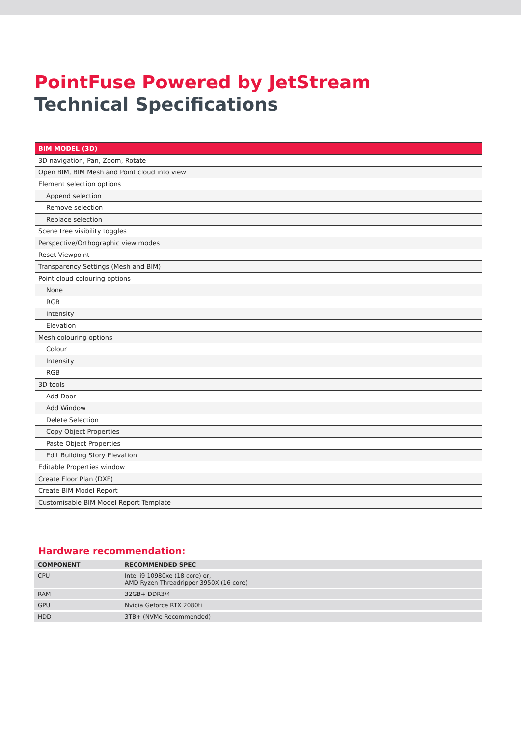PointFuse Powered by JetStream
Technical Specifications
| BIM MODEL (3D) |
| --- |
| 3D navigation, Pan, Zoom, Rotate |
| Open BIM, BIM Mesh and Point cloud into view |
| Element selection options |
| Append selection |
| Remove selection |
| Replace selection |
| Scene tree visibility toggles |
| Perspective/Orthographic view modes |
| Reset Viewpoint |
| Transparency Settings (Mesh and BIM) |
| Point cloud colouring options |
| None |
| RGB |
| Intensity |
| Elevation |
| Mesh colouring options |
| Colour |
| Intensity |
| RGB |
| 3D tools |
| Add Door |
| Add Window |
| Delete Selection |
| Copy Object Properties |
| Paste Object Properties |
| Edit Building Story Elevation |
| Editable Properties window |
| Create Floor Plan (DXF) |
| Create BIM Model Report |
| Customisable BIM Model Report Template |
Hardware recommendation:
| COMPONENT | RECOMMENDED SPEC |
| --- | --- |
| CPU | Intel i9 10980xe (18 core) or, AMD Ryzen Threadripper 3950X (16 core) |
| RAM | 32GB+ DDR3/4 |
| GPU | Nvidia Geforce RTX 2080ti |
| HDD | 3TB+ (NVMe Recommended) |